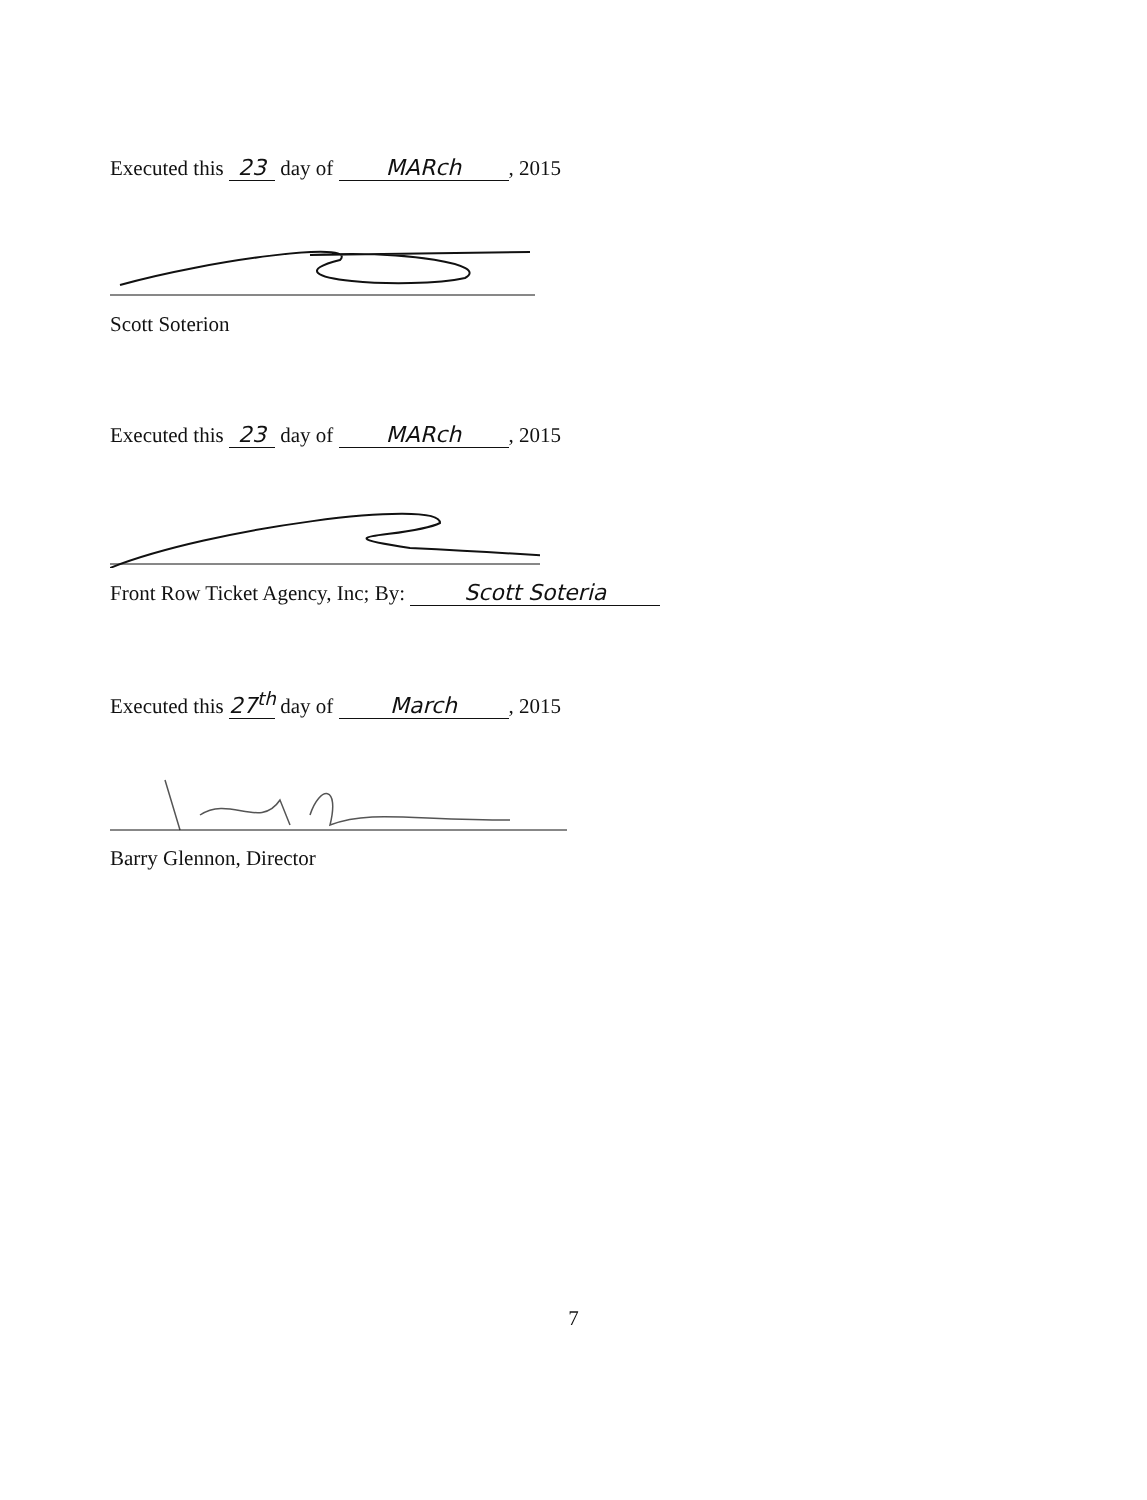Executed this 23 day of MARch, 2015
Scott Soterion
Executed this 23 day of MARch, 2015
Front Row Ticket Agency, Inc; By: Scott Soteria
Executed this 27<sup>th</sup> day of March, 2015
Barry Glennon, Director
7